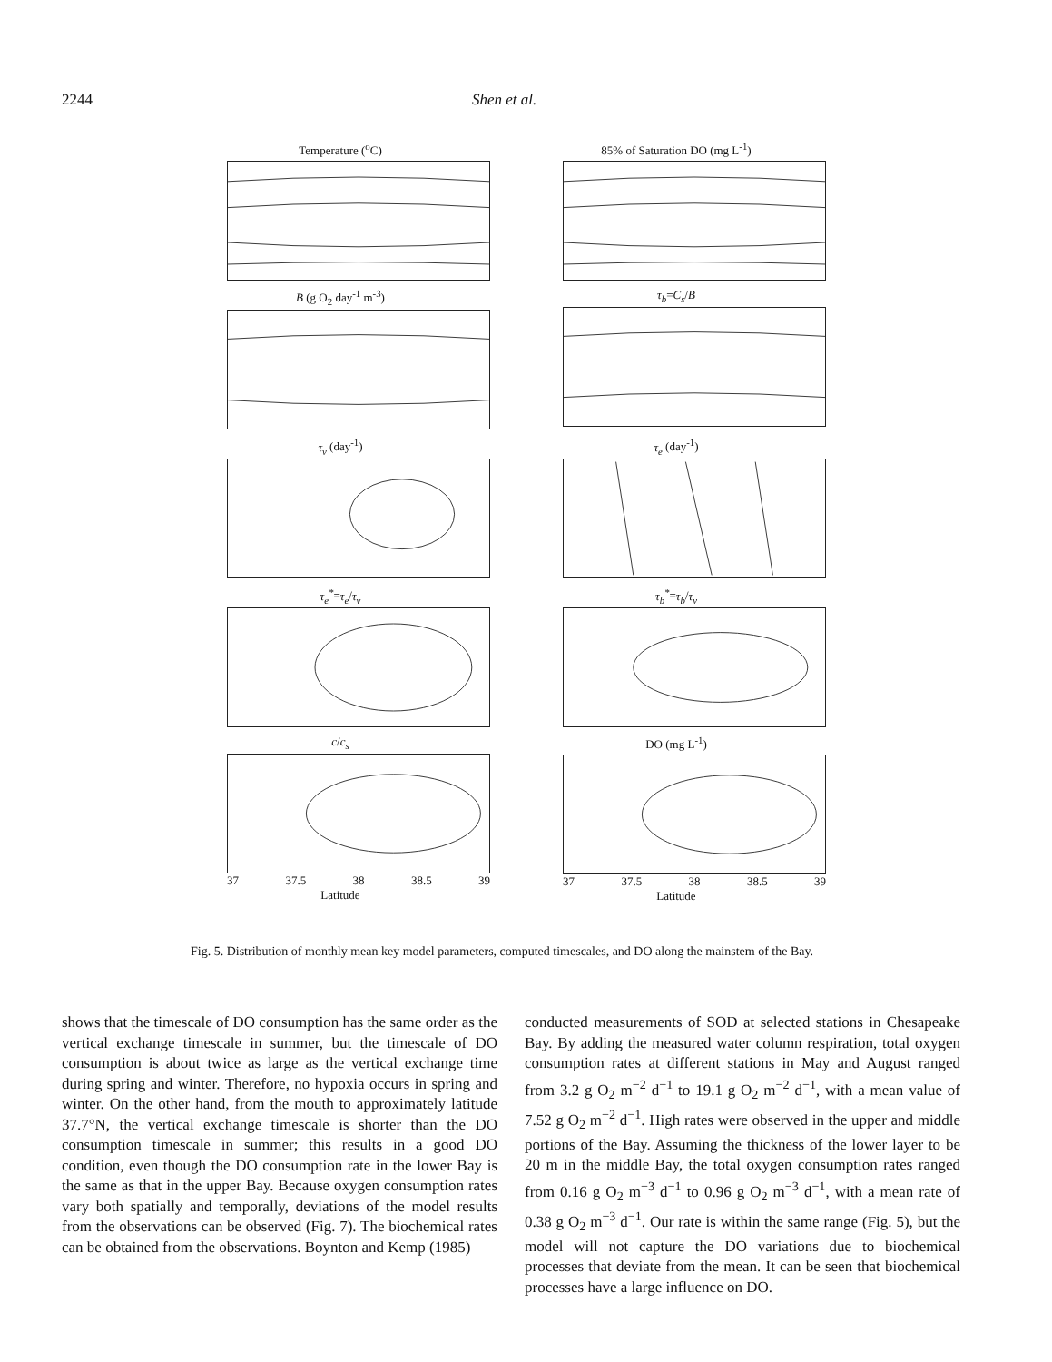2244 Shen et al.
Temperature (<sup>o</sup>C) 85% of Saturation DO (mg L<sup>-1</sup>)
B (g O<sub>2</sub> day<sup>-1</sup> m<sup>-3</sup>) τ<sub>b</sub>=C<sub>s</sub>/B
τ<sub>v</sub> (day<sup>-1</sup>) τ<sub>e</sub> (day<sup>-1</sup>)
τ<sub>e</sub><sup>*</sup>=τ<sub>e</sub>/τ<sub>v</sub> τ<sub>b</sub><sup>*</sup>=τ<sub>b</sub>/τ<sub>v</sub>
c/c<sub>s</sub>
37 37.5 38 38.5 39
Latitude
DO (mg L<sup>-1</sup>)
37 37.5 38 38.5 39
Latitude
Fig. 5. Distribution of monthly mean key model parameters, computed timescales, and DO along the mainstem of the Bay.
shows that the timescale of DO consumption has the same order as the vertical exchange timescale in summer, but the timescale of DO consumption is about twice as large as the vertical exchange time during spring and winter. Therefore, no hypoxia occurs in spring and winter. On the other hand, from the mouth to approximately latitude 37.7°N, the vertical exchange timescale is shorter than the DO consumption timescale in summer; this results in a good DO condition, even though the DO consumption rate in the lower Bay is the same as that in the upper Bay. Because oxygen consumption rates vary both spatially and temporally, deviations of the model results from the observations can be observed (Fig. 7). The biochemical rates can be obtained from the observations. Boynton and Kemp (1985)
conducted measurements of SOD at selected stations in Chesapeake Bay. By adding the measured water column respiration, total oxygen consumption rates at different stations in May and August ranged from 3.2 g O<sub>2</sub> m<sup>−2</sup> d<sup>−1</sup> to 19.1 g O<sub>2</sub> m<sup>−2</sup> d<sup>−1</sup>, with a mean value of 7.52 g O<sub>2</sub> m<sup>−2</sup> d<sup>−1</sup>. High rates were observed in the upper and middle portions of the Bay. Assuming the thickness of the lower layer to be 20 m in the middle Bay, the total oxygen consumption rates ranged from 0.16 g O<sub>2</sub> m<sup>−3</sup> d<sup>−1</sup> to 0.96 g O<sub>2</sub> m<sup>−3</sup> d<sup>−1</sup>, with a mean rate of 0.38 g O<sub>2</sub> m<sup>−3</sup> d<sup>−1</sup>. Our rate is within the same range (Fig. 5), but the model will not capture the DO variations due to biochemical processes that deviate from the mean. It can be seen that biochemical processes have a large influence on DO.